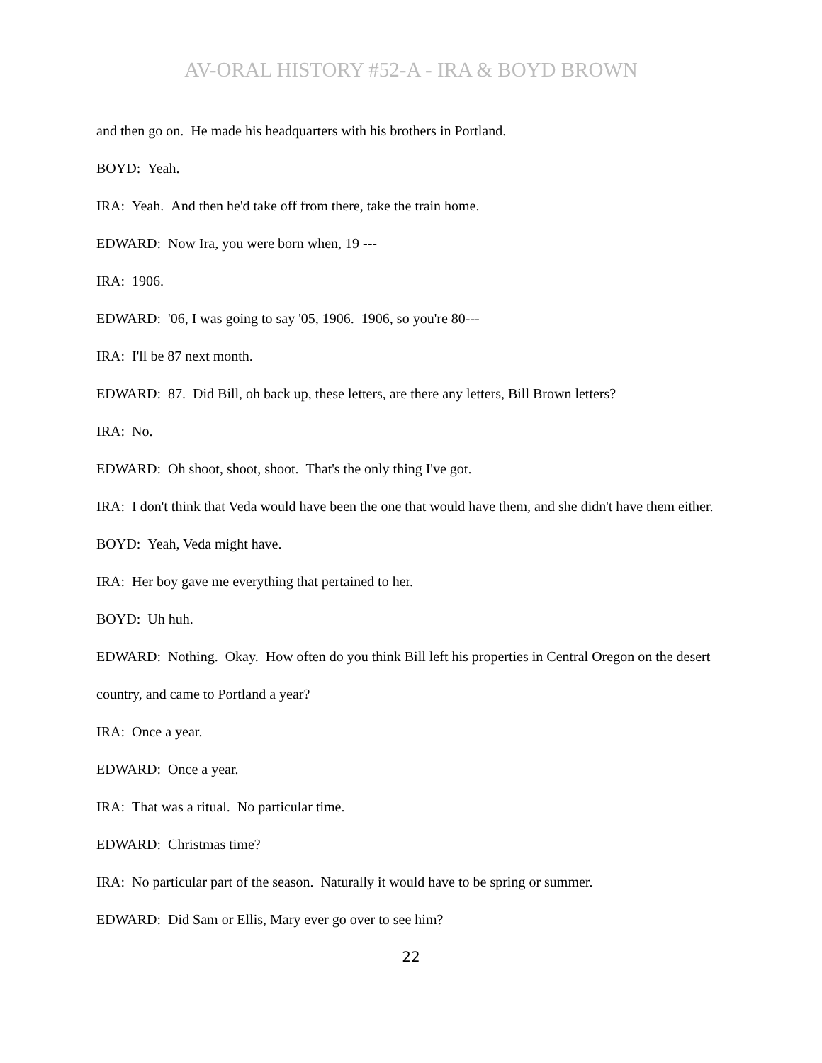AV-ORAL HISTORY #52-A - IRA & BOYD BROWN
and then go on. He made his headquarters with his brothers in Portland.
BOYD: Yeah.
IRA: Yeah. And then he'd take off from there, take the train home.
EDWARD: Now Ira, you were born when, 19 ---
IRA: 1906.
EDWARD: '06, I was going to say '05, 1906. 1906, so you're 80---
IRA: I'll be 87 next month.
EDWARD: 87. Did Bill, oh back up, these letters, are there any letters, Bill Brown letters?
IRA: No.
EDWARD: Oh shoot, shoot, shoot. That's the only thing I've got.
IRA: I don't think that Veda would have been the one that would have them, and she didn't have them either.
BOYD: Yeah, Veda might have.
IRA: Her boy gave me everything that pertained to her.
BOYD: Uh huh.
EDWARD: Nothing. Okay. How often do you think Bill left his properties in Central Oregon on the desert country, and came to Portland a year?
IRA: Once a year.
EDWARD: Once a year.
IRA: That was a ritual. No particular time.
EDWARD: Christmas time?
IRA: No particular part of the season. Naturally it would have to be spring or summer.
EDWARD: Did Sam or Ellis, Mary ever go over to see him?
22